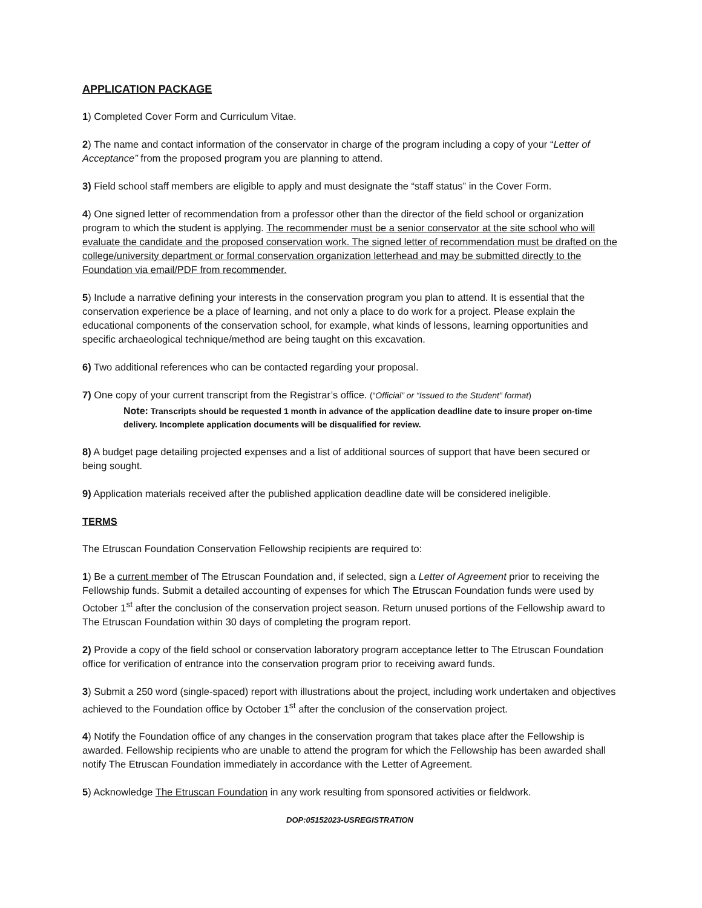APPLICATION PACKAGE
1) Completed Cover Form and Curriculum Vitae.
2) The name and contact information of the conservator in charge of the program including a copy of your “Letter of Acceptance” from the proposed program you are planning to attend.
3) Field school staff members are eligible to apply and must designate the “staff status” in the Cover Form.
4) One signed letter of recommendation from a professor other than the director of the field school or organization program to which the student is applying. The recommender must be a senior conservator at the site school who will evaluate the candidate and the proposed conservation work. The signed letter of recommendation must be drafted on the college/university department or formal conservation organization letterhead and may be submitted directly to the Foundation via email/PDF from recommender.
5) Include a narrative defining your interests in the conservation program you plan to attend. It is essential that the conservation experience be a place of learning, and not only a place to do work for a project. Please explain the educational components of the conservation school, for example, what kinds of lessons, learning opportunities and specific archaeological technique/method are being taught on this excavation.
6) Two additional references who can be contacted regarding your proposal.
7) One copy of your current transcript from the Registrar’s office. (“Official” or “Issued to the Student” format)
Note: Transcripts should be requested 1 month in advance of the application deadline date to insure proper on-time delivery. Incomplete application documents will be disqualified for review.
8) A budget page detailing projected expenses and a list of additional sources of support that have been secured or being sought.
9) Application materials received after the published application deadline date will be considered ineligible.
TERMS
The Etruscan Foundation Conservation Fellowship recipients are required to:
1) Be a current member of The Etruscan Foundation and, if selected, sign a Letter of Agreement prior to receiving the Fellowship funds. Submit a detailed accounting of expenses for which The Etruscan Foundation funds were used by October 1<sup>st</sup> after the conclusion of the conservation project season. Return unused portions of the Fellowship award to The Etruscan Foundation within 30 days of completing the program report.
2) Provide a copy of the field school or conservation laboratory program acceptance letter to The Etruscan Foundation office for verification of entrance into the conservation program prior to receiving award funds.
3) Submit a 250 word (single-spaced) report with illustrations about the project, including work undertaken and objectives achieved to the Foundation office by October 1<sup>st</sup> after the conclusion of the conservation project.
4) Notify the Foundation office of any changes in the conservation program that takes place after the Fellowship is awarded. Fellowship recipients who are unable to attend the program for which the Fellowship has been awarded shall notify The Etruscan Foundation immediately in accordance with the Letter of Agreement.
5) Acknowledge The Etruscan Foundation in any work resulting from sponsored activities or fieldwork.
DOP:05152023-USREGISTRATION